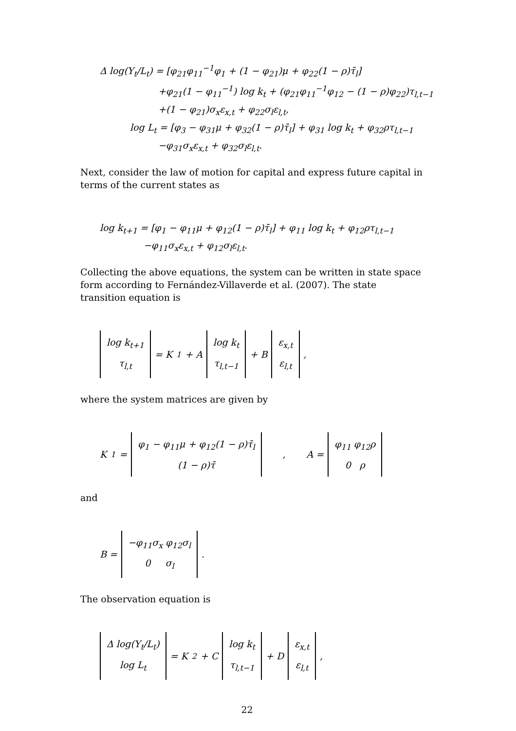Δ log(Y<sub>t</sub>/L<sub>t</sub>) = [φ<sub>21</sub>φ<sub>11</sub><sup>−1</sup>φ<sub>1</sub> + (1 − φ<sub>21</sub>)μ + φ<sub>22</sub>(1 − ρ)τ̄<sub>l</sub>]
+φ<sub>21</sub>(1 − φ<sub>11</sub><sup>−1</sup>) log k<sub>t</sub> + (φ<sub>21</sub>φ<sub>11</sub><sup>−1</sup>φ<sub>12</sub> − (1 − ρ)φ<sub>22</sub>)τ<sub>l,t−1</sub>
+(1 − φ<sub>21</sub>)σ<sub>x</sub>ε<sub>x,t</sub> + φ<sub>22</sub>σ<sub>l</sub>ε<sub>l,t</sub>,
log L<sub>t</sub> = [φ<sub>3</sub> − φ<sub>31</sub>μ + φ<sub>32</sub>(1 − ρ)τ̄<sub>l</sub>] + φ<sub>31</sub> log k<sub>t</sub> + φ<sub>32</sub>ρτ<sub>l,t−1</sub>
−φ<sub>31</sub>σ<sub>x</sub>ε<sub>x,t</sub> + φ<sub>32</sub>σ<sub>l</sub>ε<sub>l,t</sub>.
Next, consider the law of motion for capital and express future capital in terms of the current states as
log k<sub>t+1</sub> = [φ<sub>1</sub> − φ<sub>11</sub>μ + φ<sub>12</sub>(1 − ρ)τ̄<sub>l</sub>] + φ<sub>11</sub> log k<sub>t</sub> + φ<sub>12</sub>ρτ<sub>l,t−1</sub>
−φ<sub>11</sub>σ<sub>x</sub>ε<sub>x,t</sub> + φ<sub>12</sub>σ<sub>l</sub>ε<sub>l,t</sub>.
Collecting the above equations, the system can be written in state space form according to Fernández-Villaverde et al. (2007). The state transition equation is
log k<sub>t+1</sub>
τ<sub>l,t</sub> = K<sub>1</sub> + A log k<sub>t</sub>
τ<sub>l,t−1</sub> + B ε<sub>x,t</sub>
ε<sub>l,t</sub> ,
where the system matrices are given by
K<sub>1</sub> = φ<sub>1</sub> − φ<sub>11</sub>μ + φ<sub>12</sub>(1 − ρ)τ̄<sub>l</sub>
(1 − ρ)τ̄ , A = φ<sub>11</sub> φ<sub>12</sub>ρ
0 ρ
and
B = −φ<sub>11</sub>σ<sub>x</sub> φ<sub>12</sub>σ<sub>l</sub>
0 σ<sub>l</sub> .
The observation equation is
Δ log(Y<sub>t</sub>/L<sub>t</sub>)
log L<sub>t</sub> = K<sub>2</sub> + C log k<sub>t</sub>
τ<sub>l,t−1</sub> + D ε<sub>x,t</sub>
ε<sub>l,t</sub> ,
22